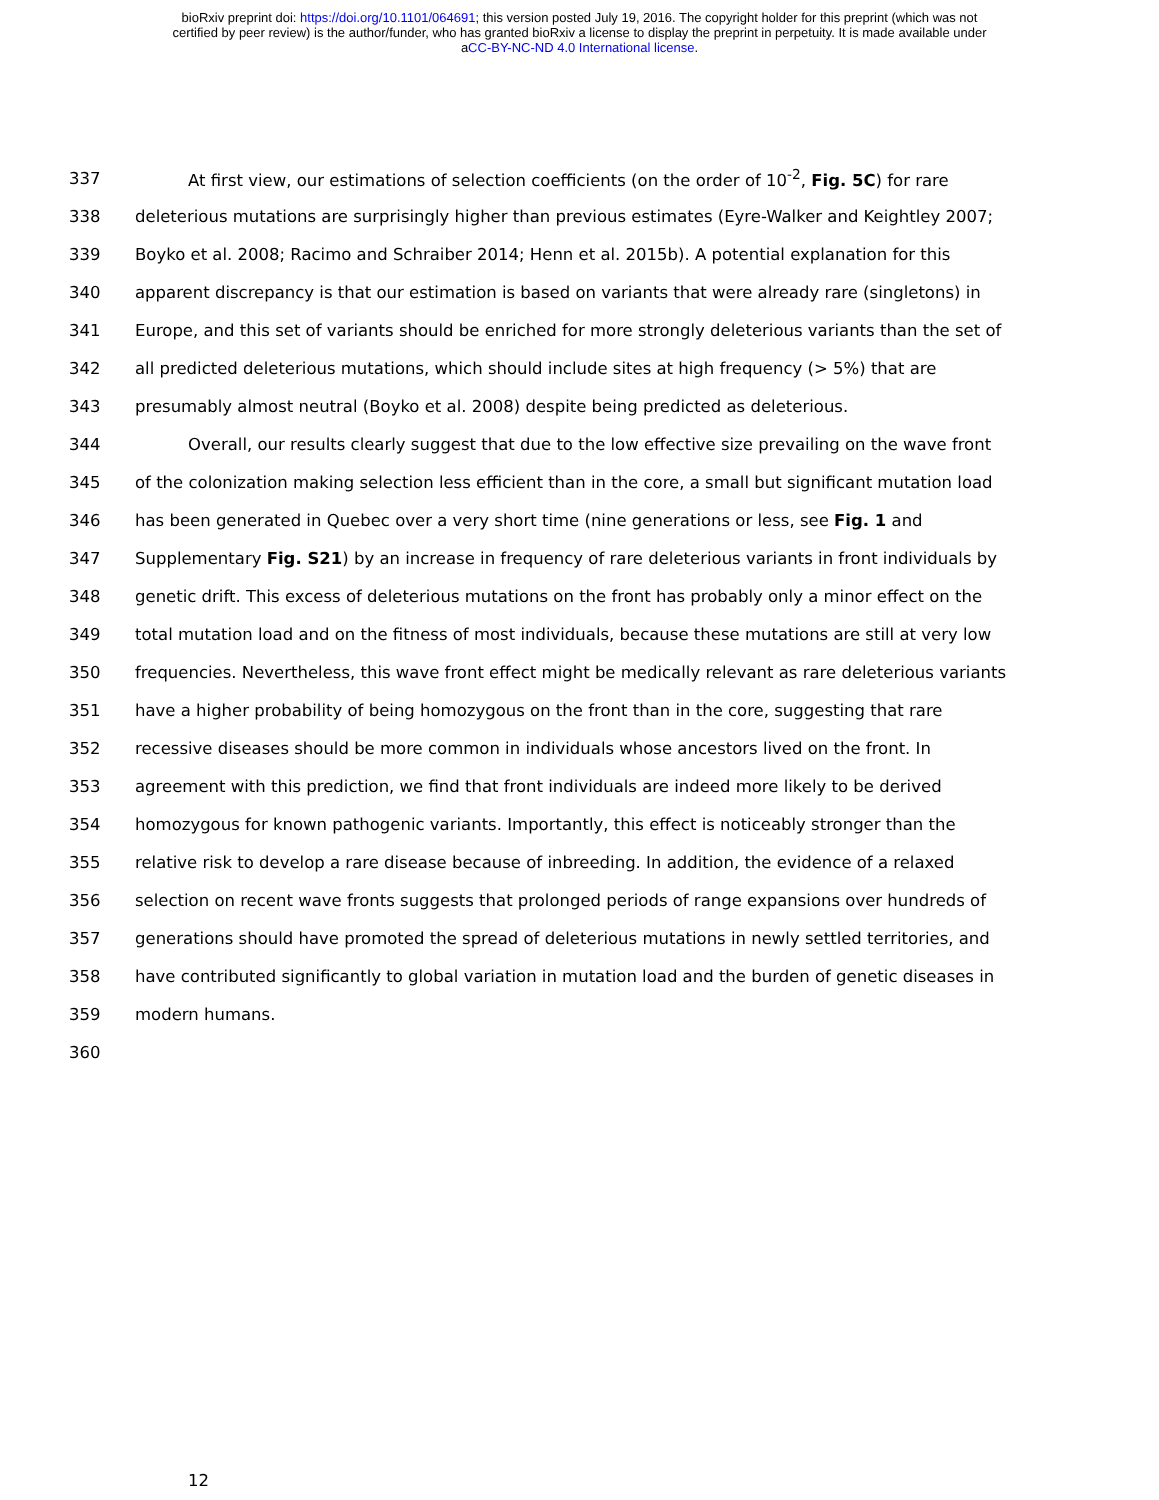bioRxiv preprint doi: https://doi.org/10.1101/064691; this version posted July 19, 2016. The copyright holder for this preprint (which was not
certified by peer review) is the author/funder, who has granted bioRxiv a license to display the preprint in perpetuity. It is made available under
aCC-BY-NC-ND 4.0 International license.
337 At first view, our estimations of selection coefficients (on the order of 10<sup>-2</sup>, Fig. 5C) for rare
338 deleterious mutations are surprisingly higher than previous estimates (Eyre-Walker and Keightley 2007;
339 Boyko et al. 2008; Racimo and Schraiber 2014; Henn et al. 2015b). A potential explanation for this
340 apparent discrepancy is that our estimation is based on variants that were already rare (singletons) in
341 Europe, and this set of variants should be enriched for more strongly deleterious variants than the set of
342 all predicted deleterious mutations, which should include sites at high frequency (> 5%) that are
343 presumably almost neutral (Boyko et al. 2008) despite being predicted as deleterious.
344 Overall, our results clearly suggest that due to the low effective size prevailing on the wave front
345 of the colonization making selection less efficient than in the core, a small but significant mutation load
346 has been generated in Quebec over a very short time (nine generations or less, see Fig. 1 and
347 Supplementary Fig. S21) by an increase in frequency of rare deleterious variants in front individuals by
348 genetic drift. This excess of deleterious mutations on the front has probably only a minor effect on the
349 total mutation load and on the fitness of most individuals, because these mutations are still at very low
350 frequencies. Nevertheless, this wave front effect might be medically relevant as rare deleterious variants
351 have a higher probability of being homozygous on the front than in the core, suggesting that rare
352 recessive diseases should be more common in individuals whose ancestors lived on the front. In
353 agreement with this prediction, we find that front individuals are indeed more likely to be derived
354 homozygous for known pathogenic variants. Importantly, this effect is noticeably stronger than the
355 relative risk to develop a rare disease because of inbreeding. In addition, the evidence of a relaxed
356 selection on recent wave fronts suggests that prolonged periods of range expansions over hundreds of
357 generations should have promoted the spread of deleterious mutations in newly settled territories, and
358 have contributed significantly to global variation in mutation load and the burden of genetic diseases in
359 modern humans.
360
12